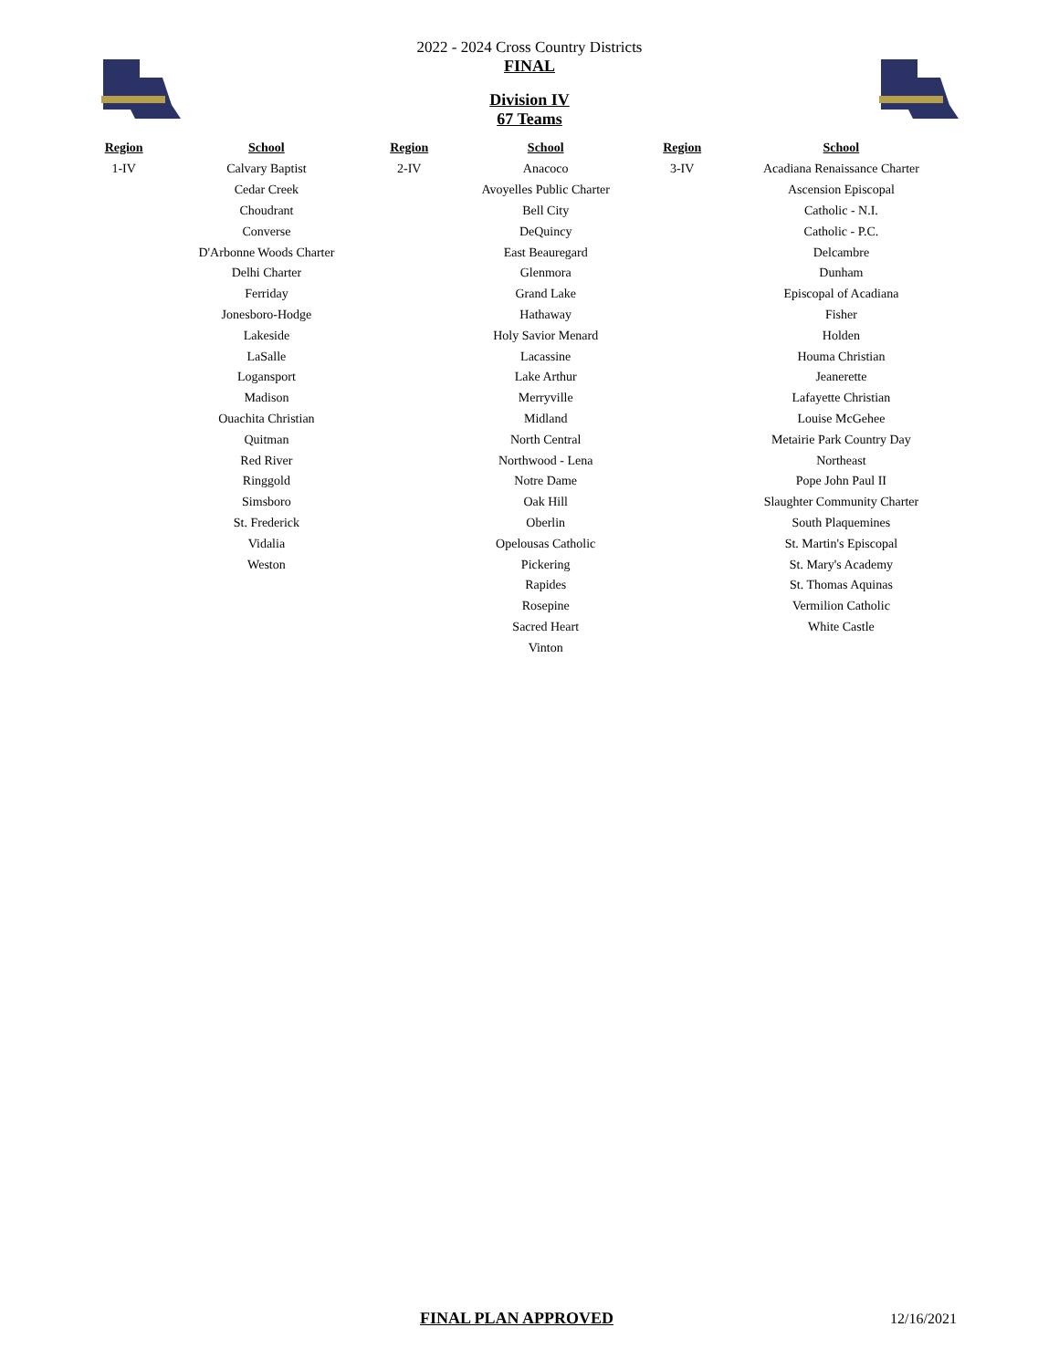2022 - 2024 Cross Country Districts
FINAL
Division IV
67 Teams
| Region | School | Region | School | Region | School |
| --- | --- | --- | --- | --- | --- |
| 1-IV | Calvary Baptist | 2-IV | Anacoco | 3-IV | Acadiana Renaissance Charter |
| | Cedar Creek | | Avoyelles Public Charter | | Ascension Episcopal |
| | Choudrant | | Bell City | | Catholic - N.I. |
| | Converse | | DeQuincy | | Catholic - P.C. |
| | D'Arbonne Woods Charter | | East Beauregard | | Delcambre |
| | Delhi Charter | | Glenmora | | Dunham |
| | Ferriday | | Grand Lake | | Episcopal of Acadiana |
| | Jonesboro-Hodge | | Hathaway | | Fisher |
| | Lakeside | | Holy Savior Menard | | Holden |
| | LaSalle | | Lacassine | | Houma Christian |
| | Logansport | | Lake Arthur | | Jeanerette |
| | Madison | | Merryville | | Lafayette Christian |
| | Ouachita Christian | | Midland | | Louise McGehee |
| | Quitman | | North Central | | Metairie Park Country Day |
| | Red River | | Northwood - Lena | | Northeast |
| | Ringgold | | Notre Dame | | Pope John Paul II |
| | Simsboro | | Oak Hill | | Slaughter Community Charter |
| | St. Frederick | | Oberlin | | South Plaquemines |
| | Vidalia | | Opelousas Catholic | | St. Martin's Episcopal |
| | Weston | | Pickering | | St. Mary's Academy |
| | | | Rapides | | St. Thomas Aquinas |
| | | | Rosepine | | Vermilion Catholic |
| | | | Sacred Heart | | White Castle |
| | | | Vinton | | |
FINAL PLAN APPROVED 12/16/2021